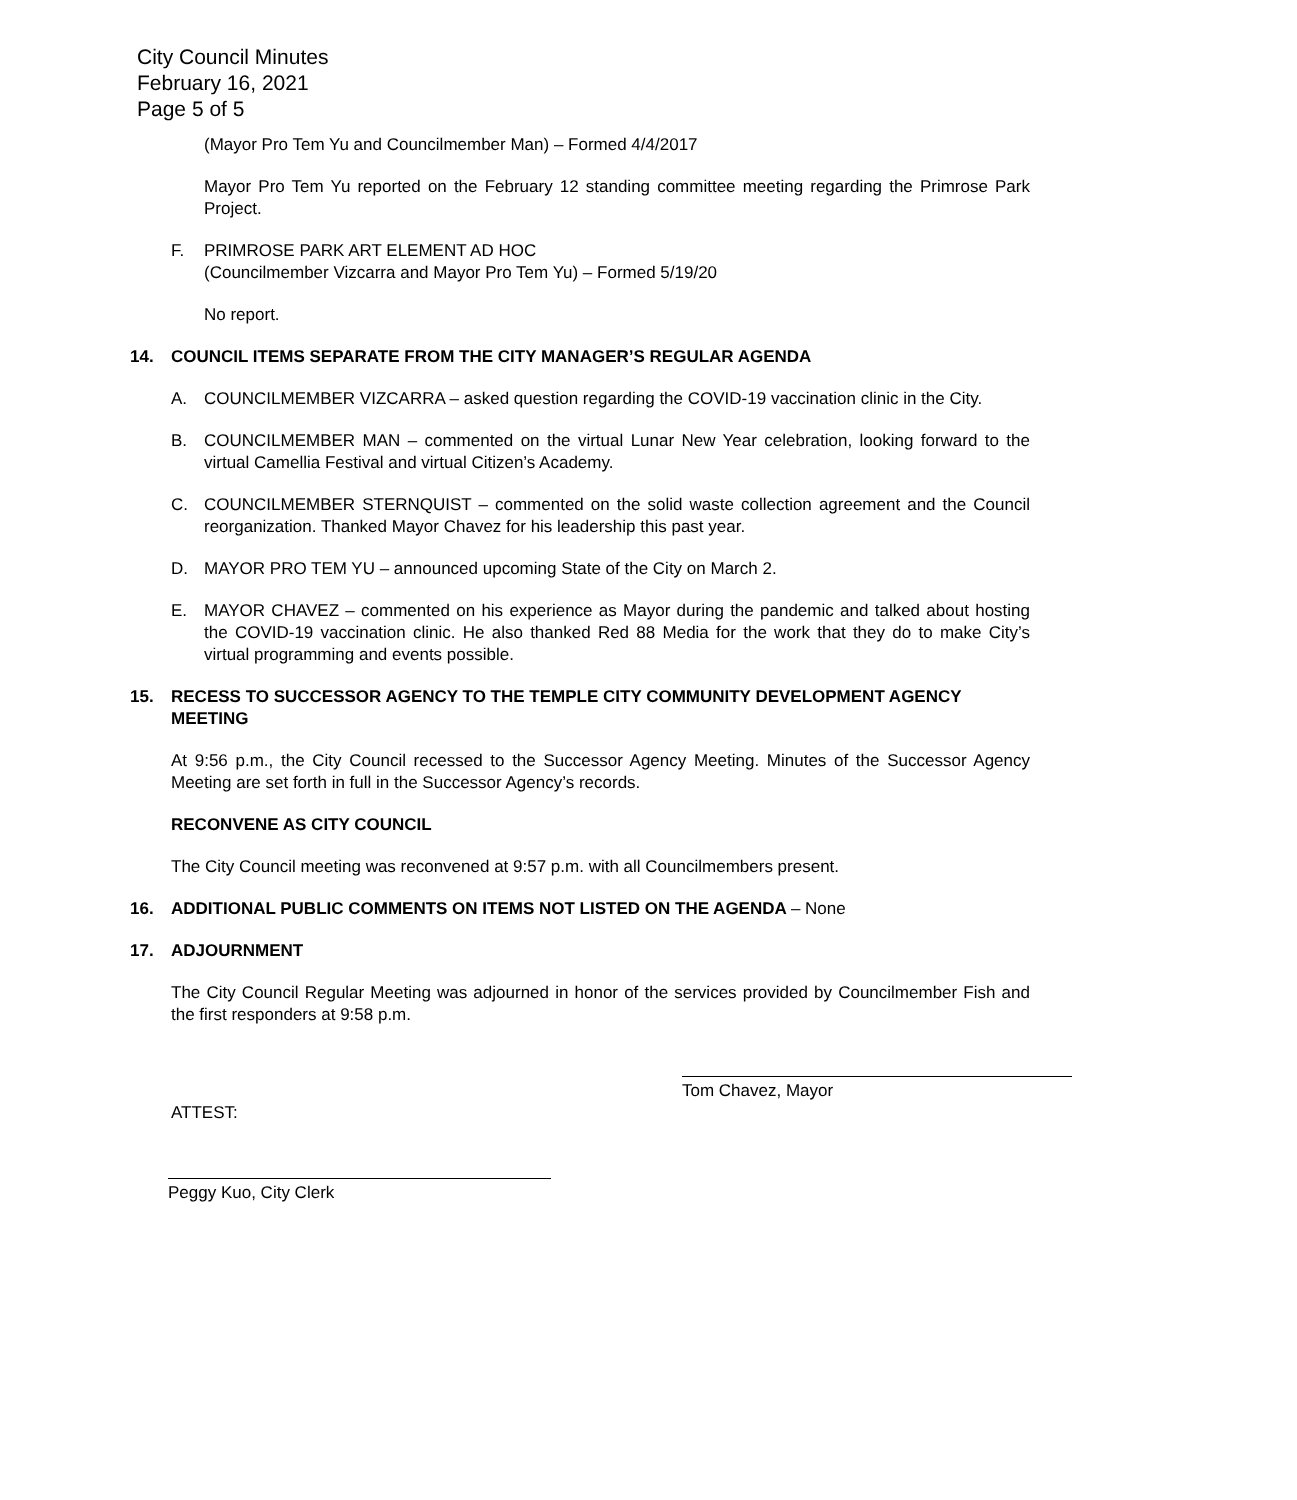City Council Minutes
February 16, 2021
Page 5 of 5
(Mayor Pro Tem Yu and Councilmember Man) – Formed 4/4/2017
Mayor Pro Tem Yu reported on the February 12 standing committee meeting regarding the Primrose Park Project.
F. PRIMROSE PARK ART ELEMENT AD HOC
(Councilmember Vizcarra and Mayor Pro Tem Yu) – Formed 5/19/20
No report.
14. COUNCIL ITEMS SEPARATE FROM THE CITY MANAGER’S REGULAR AGENDA
A. COUNCILMEMBER VIZCARRA – asked question regarding the COVID-19 vaccination clinic in the City.
B. COUNCILMEMBER MAN – commented on the virtual Lunar New Year celebration, looking forward to the virtual Camellia Festival and virtual Citizen’s Academy.
C. COUNCILMEMBER STERNQUIST – commented on the solid waste collection agreement and the Council reorganization. Thanked Mayor Chavez for his leadership this past year.
D. MAYOR PRO TEM YU – announced upcoming State of the City on March 2.
E. MAYOR CHAVEZ – commented on his experience as Mayor during the pandemic and talked about hosting the COVID-19 vaccination clinic. He also thanked Red 88 Media for the work that they do to make City’s virtual programming and events possible.
15. RECESS TO SUCCESSOR AGENCY TO THE TEMPLE CITY COMMUNITY DEVELOPMENT AGENCY MEETING
At 9:56 p.m., the City Council recessed to the Successor Agency Meeting. Minutes of the Successor Agency Meeting are set forth in full in the Successor Agency’s records.
RECONVENE AS CITY COUNCIL
The City Council meeting was reconvened at 9:57 p.m. with all Councilmembers present.
16. ADDITIONAL PUBLIC COMMENTS ON ITEMS NOT LISTED ON THE AGENDA – None
17. ADJOURNMENT
The City Council Regular Meeting was adjourned in honor of the services provided by Councilmember Fish and the first responders at 9:58 p.m.
Tom Chavez, Mayor
ATTEST:
Peggy Kuo, City Clerk